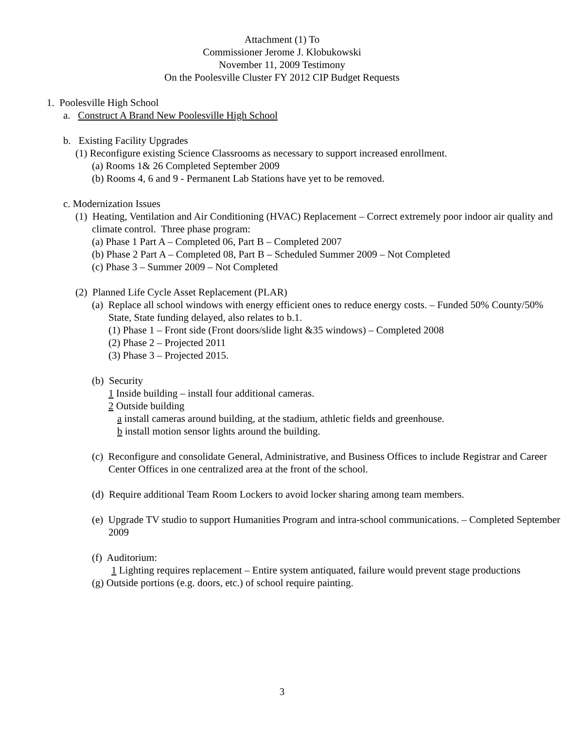Attachment (1) To
Commissioner Jerome J. Klobukowski
November 11, 2009 Testimony
On the Poolesville Cluster FY 2012 CIP Budget Requests
1. Poolesville High School
a. Construct A Brand New Poolesville High School
b. Existing Facility Upgrades
(1) Reconfigure existing Science Classrooms as necessary to support increased enrollment.
(a) Rooms 1& 26 Completed September 2009
(b) Rooms 4, 6 and 9 - Permanent Lab Stations have yet to be removed.
c. Modernization Issues
(1) Heating, Ventilation and Air Conditioning (HVAC) Replacement – Correct extremely poor indoor air quality and climate control. Three phase program:
(a) Phase 1 Part A – Completed 06, Part B – Completed 2007
(b) Phase 2 Part A – Completed 08, Part B – Scheduled Summer 2009 – Not Completed
(c) Phase 3 – Summer 2009 – Not Completed
(2) Planned Life Cycle Asset Replacement (PLAR)
(a) Replace all school windows with energy efficient ones to reduce energy costs. – Funded 50% County/50% State, State funding delayed, also relates to b.1.
(1) Phase 1 – Front side (Front doors/slide light &35 windows) – Completed 2008
(2) Phase 2 – Projected 2011
(3) Phase 3 – Projected 2015.
(b) Security
1 Inside building – install four additional cameras.
2 Outside building
a install cameras around building, at the stadium, athletic fields and greenhouse.
b install motion sensor lights around the building.
(c) Reconfigure and consolidate General, Administrative, and Business Offices to include Registrar and Career Center Offices in one centralized area at the front of the school.
(d) Require additional Team Room Lockers to avoid locker sharing among team members.
(e) Upgrade TV studio to support Humanities Program and intra-school communications. – Completed September 2009
(f) Auditorium:
1 Lighting requires replacement – Entire system antiquated, failure would prevent stage productions
(g) Outside portions (e.g. doors, etc.) of school require painting.
3